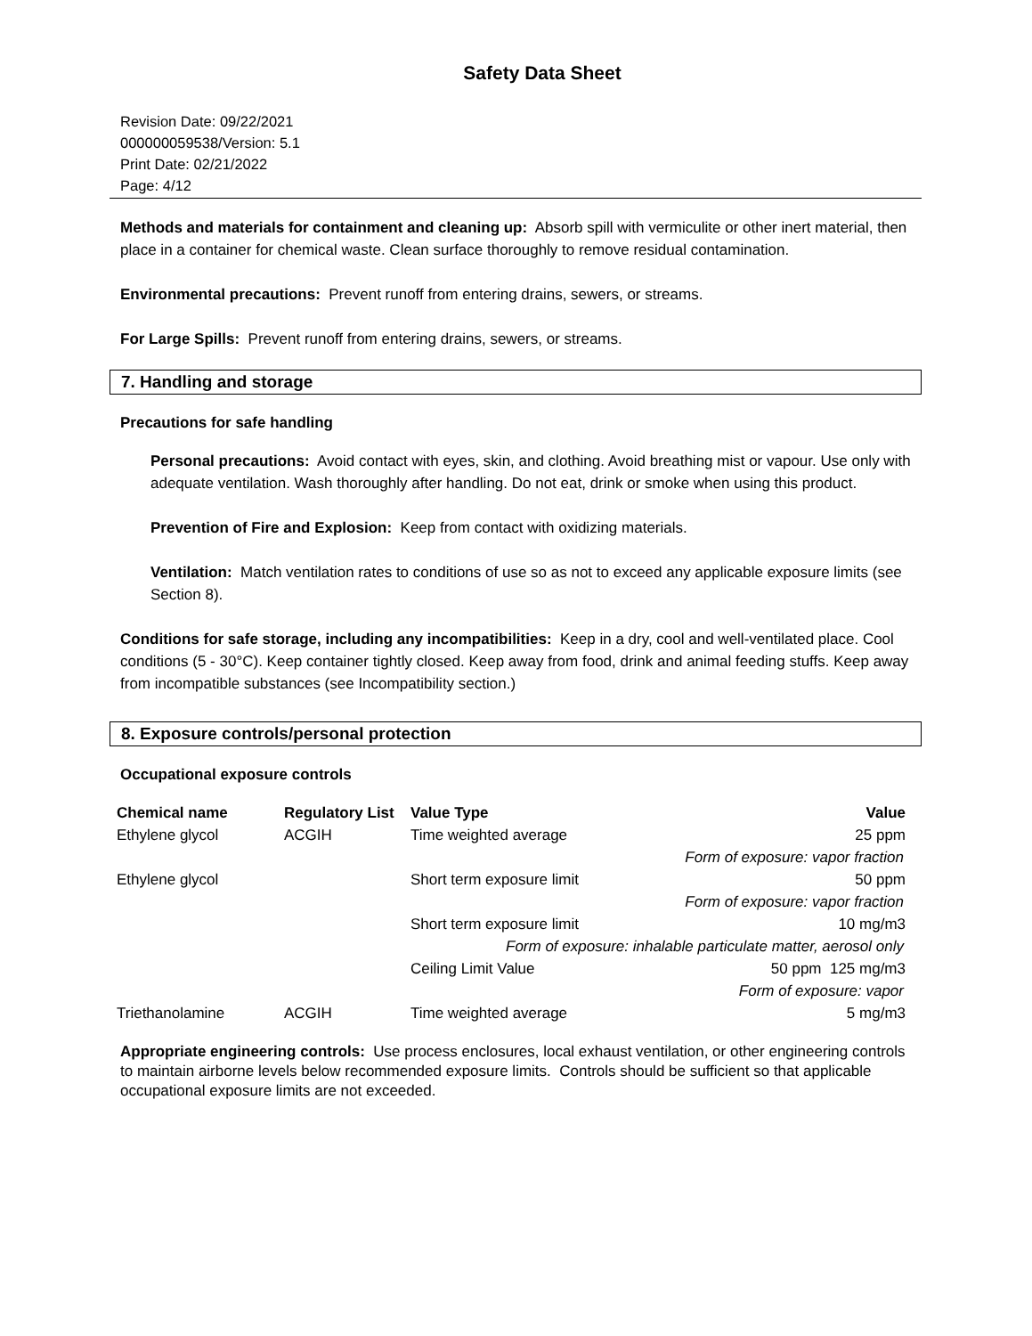Safety Data Sheet
Revision Date: 09/22/2021
000000059538/Version: 5.1
Print Date: 02/21/2022
Page: 4/12
Methods and materials for containment and cleaning up: Absorb spill with vermiculite or other inert material, then place in a container for chemical waste. Clean surface thoroughly to remove residual contamination.
Environmental precautions: Prevent runoff from entering drains, sewers, or streams.
For Large Spills: Prevent runoff from entering drains, sewers, or streams.
7. Handling and storage
Precautions for safe handling
Personal precautions: Avoid contact with eyes, skin, and clothing. Avoid breathing mist or vapour. Use only with adequate ventilation. Wash thoroughly after handling. Do not eat, drink or smoke when using this product.
Prevention of Fire and Explosion: Keep from contact with oxidizing materials.
Ventilation: Match ventilation rates to conditions of use so as not to exceed any applicable exposure limits (see Section 8).
Conditions for safe storage, including any incompatibilities: Keep in a dry, cool and well-ventilated place. Cool conditions (5 - 30°C). Keep container tightly closed. Keep away from food, drink and animal feeding stuffs. Keep away from incompatible substances (see Incompatibility section.)
8. Exposure controls/personal protection
Occupational exposure controls
| Chemical name | Regulatory List | Value Type | Value |
| --- | --- | --- | --- |
| Ethylene glycol | ACGIH | Time weighted average | 25 ppm |
| Form of exposure: vapor fraction | | | |
| Ethylene glycol | | Short term exposure limit | 50 ppm |
| Form of exposure: vapor fraction | | | |
| | | Short term exposure limit | 10 mg/m3 |
| Form of exposure: inhalable particulate matter, aerosol only | | | |
| | | Ceiling Limit Value | 50 ppm 125 mg/m3 |
| Form of exposure: vapor | | | |
| Triethanolamine | ACGIH | Time weighted average | 5 mg/m3 |
Appropriate engineering controls: Use process enclosures, local exhaust ventilation, or other engineering controls to maintain airborne levels below recommended exposure limits. Controls should be sufficient so that applicable occupational exposure limits are not exceeded.